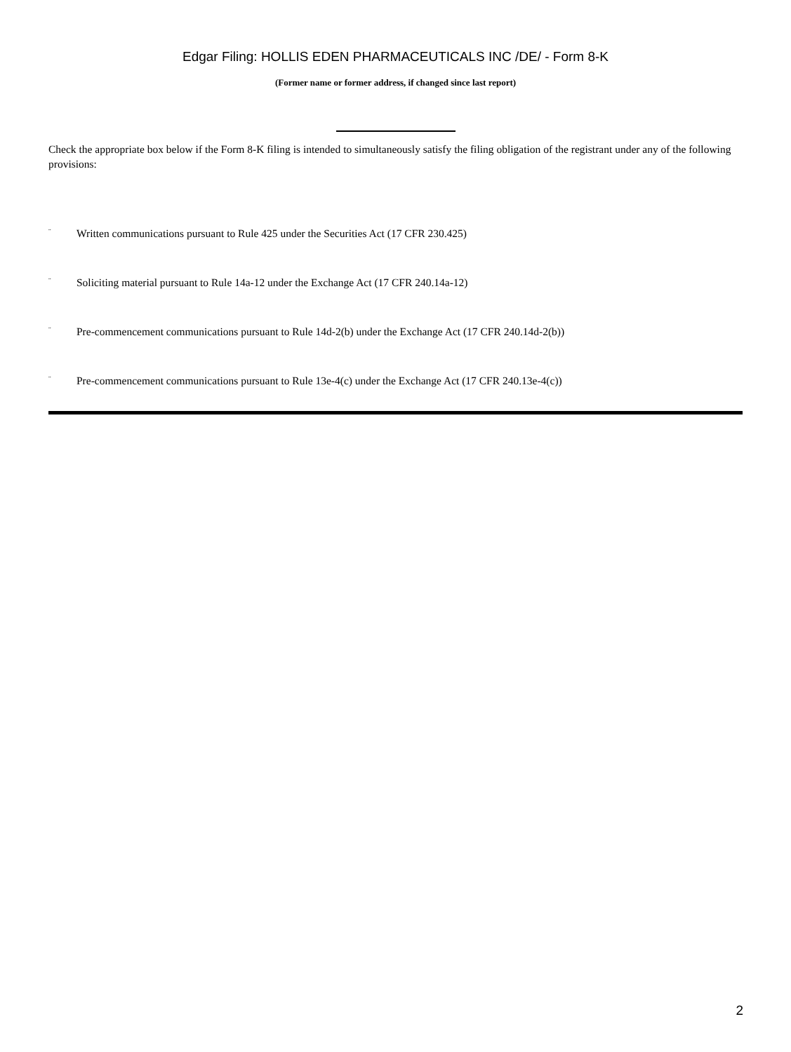Edgar Filing: HOLLIS EDEN PHARMACEUTICALS INC /DE/ - Form 8-K
(Former name or former address, if changed since last report)
Check the appropriate box below if the Form 8-K filing is intended to simultaneously satisfy the filing obligation of the registrant under any of the following provisions:
¨ Written communications pursuant to Rule 425 under the Securities Act (17 CFR 230.425)
¨ Soliciting material pursuant to Rule 14a-12 under the Exchange Act (17 CFR 240.14a-12)
¨ Pre-commencement communications pursuant to Rule 14d-2(b) under the Exchange Act (17 CFR 240.14d-2(b))
¨ Pre-commencement communications pursuant to Rule 13e-4(c) under the Exchange Act (17 CFR 240.13e-4(c))
2